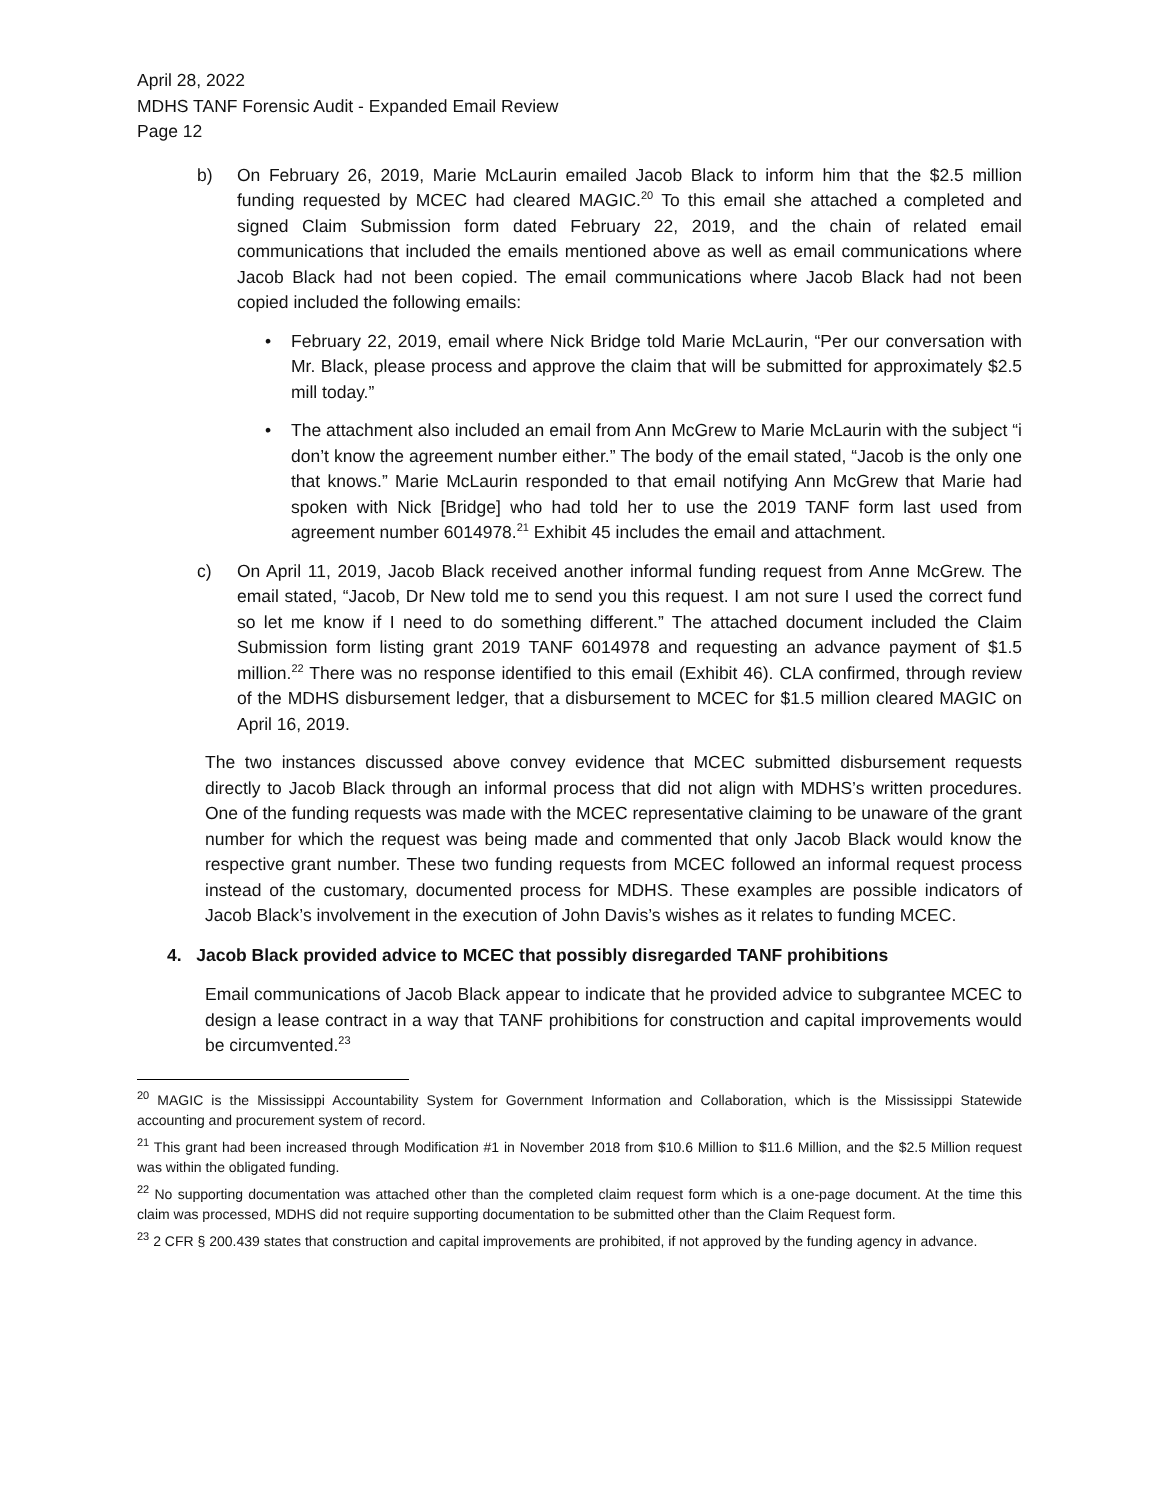April 28, 2022
MDHS TANF Forensic Audit - Expanded Email Review
Page 12
b) On February 26, 2019, Marie McLaurin emailed Jacob Black to inform him that the $2.5 million funding requested by MCEC had cleared MAGIC.<sup>20</sup> To this email she attached a completed and signed Claim Submission form dated February 22, 2019, and the chain of related email communications that included the emails mentioned above as well as email communications where Jacob Black had not been copied. The email communications where Jacob Black had not been copied included the following emails:
• February 22, 2019, email where Nick Bridge told Marie McLaurin, “Per our conversation with Mr. Black, please process and approve the claim that will be submitted for approximately $2.5 mill today.”
• The attachment also included an email from Ann McGrew to Marie McLaurin with the subject “i don’t know the agreement number either.” The body of the email stated, “Jacob is the only one that knows.” Marie McLaurin responded to that email notifying Ann McGrew that Marie had spoken with Nick [Bridge] who had told her to use the 2019 TANF form last used from agreement number 6014978.<sup>21</sup> Exhibit 45 includes the email and attachment.
c) On April 11, 2019, Jacob Black received another informal funding request from Anne McGrew. The email stated, “Jacob, Dr New told me to send you this request. I am not sure I used the correct fund so let me know if I need to do something different.” The attached document included the Claim Submission form listing grant 2019 TANF 6014978 and requesting an advance payment of $1.5 million.<sup>22</sup> There was no response identified to this email (Exhibit 46). CLA confirmed, through review of the MDHS disbursement ledger, that a disbursement to MCEC for $1.5 million cleared MAGIC on April 16, 2019.
The two instances discussed above convey evidence that MCEC submitted disbursement requests directly to Jacob Black through an informal process that did not align with MDHS’s written procedures. One of the funding requests was made with the MCEC representative claiming to be unaware of the grant number for which the request was being made and commented that only Jacob Black would know the respective grant number. These two funding requests from MCEC followed an informal request process instead of the customary, documented process for MDHS. These examples are possible indicators of Jacob Black’s involvement in the execution of John Davis’s wishes as it relates to funding MCEC.
4. Jacob Black provided advice to MCEC that possibly disregarded TANF prohibitions
Email communications of Jacob Black appear to indicate that he provided advice to subgrantee MCEC to design a lease contract in a way that TANF prohibitions for construction and capital improvements would be circumvented.<sup>23</sup>
<sup>20</sup> MAGIC is the Mississippi Accountability System for Government Information and Collaboration, which is the Mississippi Statewide accounting and procurement system of record.
<sup>21</sup> This grant had been increased through Modification #1 in November 2018 from $10.6 Million to $11.6 Million, and the $2.5 Million request was within the obligated funding.
<sup>22</sup> No supporting documentation was attached other than the completed claim request form which is a one-page document. At the time this claim was processed, MDHS did not require supporting documentation to be submitted other than the Claim Request form.
<sup>23</sup> 2 CFR § 200.439 states that construction and capital improvements are prohibited, if not approved by the funding agency in advance.